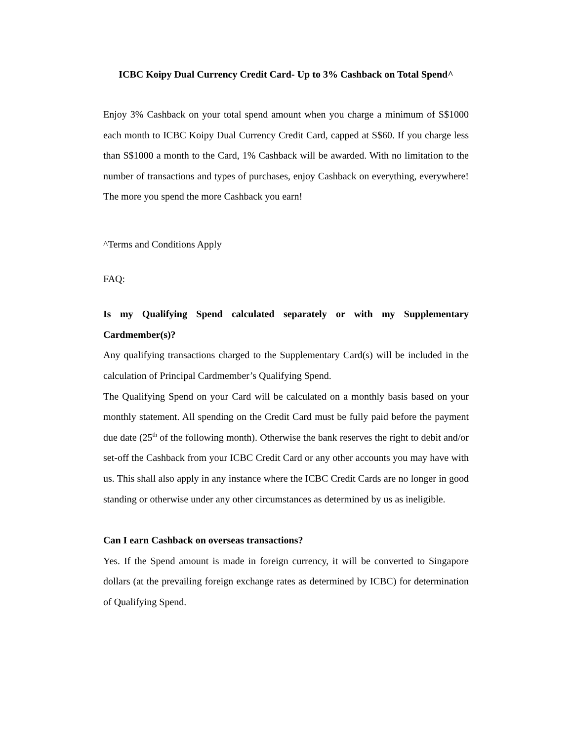ICBC Koipy Dual Currency Credit Card- Up to 3% Cashback on Total Spend^
Enjoy 3% Cashback on your total spend amount when you charge a minimum of S$1000 each month to ICBC Koipy Dual Currency Credit Card, capped at S$60. If you charge less than S$1000 a month to the Card, 1% Cashback will be awarded. With no limitation to the number of transactions and types of purchases, enjoy Cashback on everything, everywhere! The more you spend the more Cashback you earn!
^Terms and Conditions Apply
FAQ:
Is my Qualifying Spend calculated separately or with my Supplementary Cardmember(s)?
Any qualifying transactions charged to the Supplementary Card(s) will be included in the calculation of Principal Cardmember’s Qualifying Spend.
The Qualifying Spend on your Card will be calculated on a monthly basis based on your monthly statement. All spending on the Credit Card must be fully paid before the payment due date (25<sup>th</sup> of the following month). Otherwise the bank reserves the right to debit and/or set-off the Cashback from your ICBC Credit Card or any other accounts you may have with us. This shall also apply in any instance where the ICBC Credit Cards are no longer in good standing or otherwise under any other circumstances as determined by us as ineligible.
Can I earn Cashback on overseas transactions?
Yes. If the Spend amount is made in foreign currency, it will be converted to Singapore dollars (at the prevailing foreign exchange rates as determined by ICBC) for determination of Qualifying Spend.